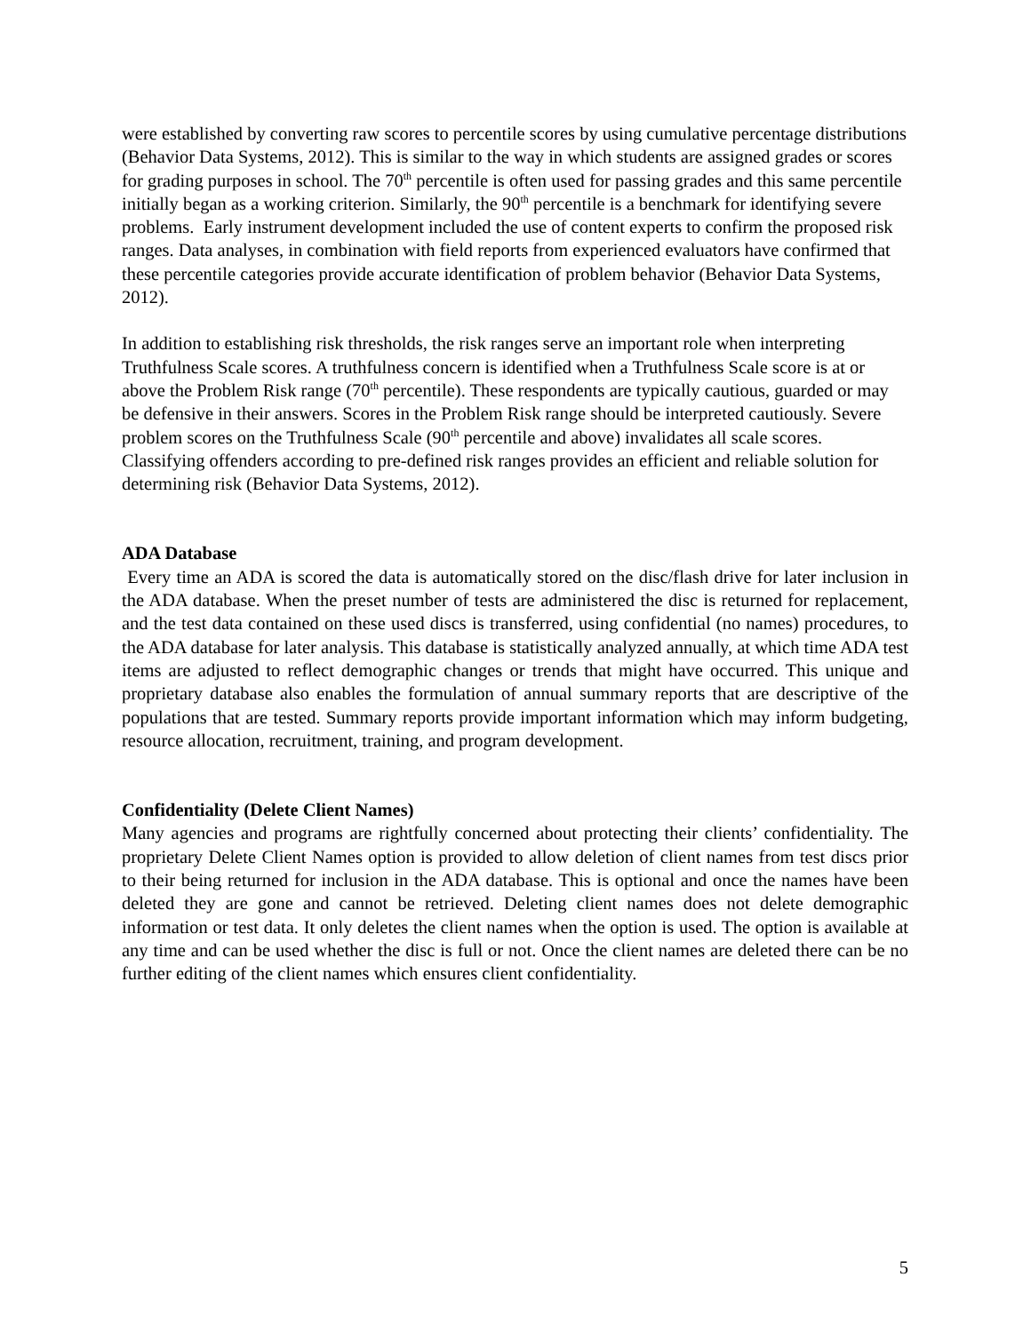were established by converting raw scores to percentile scores by using cumulative percentage distributions (Behavior Data Systems, 2012). This is similar to the way in which students are assigned grades or scores for grading purposes in school. The 70<sup>th</sup> percentile is often used for passing grades and this same percentile initially began as a working criterion. Similarly, the 90<sup>th</sup> percentile is a benchmark for identifying severe problems. Early instrument development included the use of content experts to confirm the proposed risk ranges. Data analyses, in combination with field reports from experienced evaluators have confirmed that these percentile categories provide accurate identification of problem behavior (Behavior Data Systems, 2012).
In addition to establishing risk thresholds, the risk ranges serve an important role when interpreting Truthfulness Scale scores. A truthfulness concern is identified when a Truthfulness Scale score is at or above the Problem Risk range (70<sup>th</sup> percentile). These respondents are typically cautious, guarded or may be defensive in their answers. Scores in the Problem Risk range should be interpreted cautiously. Severe problem scores on the Truthfulness Scale (90<sup>th</sup> percentile and above) invalidates all scale scores. Classifying offenders according to pre-defined risk ranges provides an efficient and reliable solution for determining risk (Behavior Data Systems, 2012).
ADA Database
Every time an ADA is scored the data is automatically stored on the disc/flash drive for later inclusion in the ADA database. When the preset number of tests are administered the disc is returned for replacement, and the test data contained on these used discs is transferred, using confidential (no names) procedures, to the ADA database for later analysis. This database is statistically analyzed annually, at which time ADA test items are adjusted to reflect demographic changes or trends that might have occurred. This unique and proprietary database also enables the formulation of annual summary reports that are descriptive of the populations that are tested. Summary reports provide important information which may inform budgeting, resource allocation, recruitment, training, and program development.
Confidentiality (Delete Client Names)
Many agencies and programs are rightfully concerned about protecting their clients’ confidentiality. The proprietary Delete Client Names option is provided to allow deletion of client names from test discs prior to their being returned for inclusion in the ADA database. This is optional and once the names have been deleted they are gone and cannot be retrieved. Deleting client names does not delete demographic information or test data. It only deletes the client names when the option is used. The option is available at any time and can be used whether the disc is full or not. Once the client names are deleted there can be no further editing of the client names which ensures client confidentiality.
5